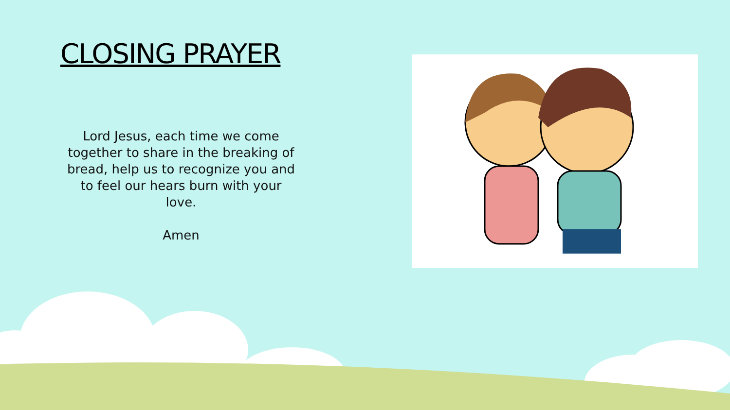CLOSING PRAYER
Lord Jesus, each time we come together to share in the breaking of bread, help us to recognize you and to feel our hears burn with your love.
Amen